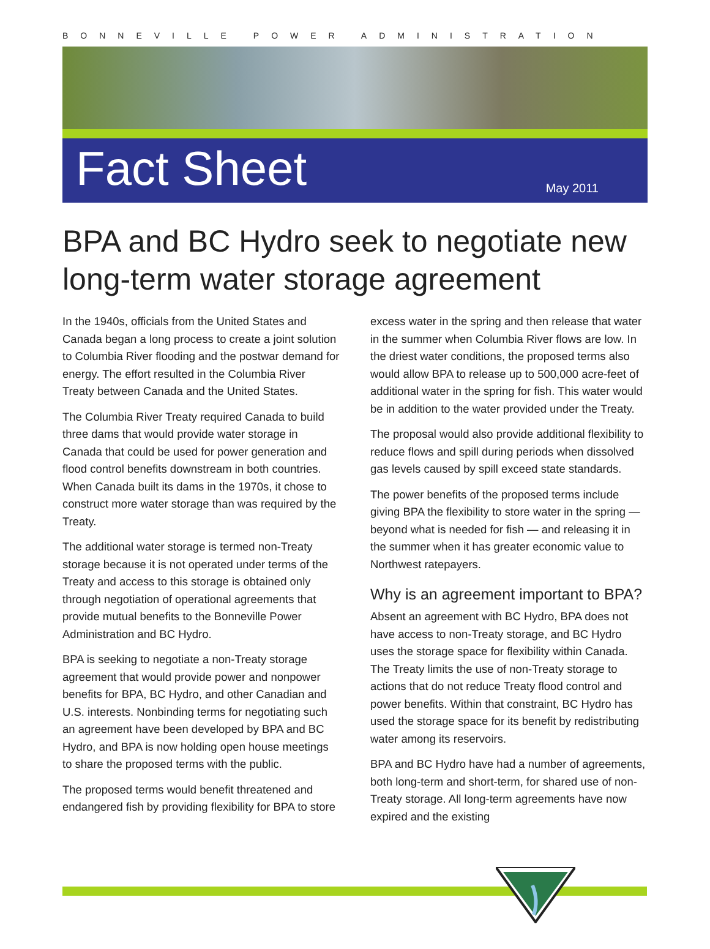BONNEVILLE POWER ADMINISTRATION
Fact Sheet
May 2011
BPA and BC Hydro seek to negotiate new long-term water storage agreement
In the 1940s, officials from the United States and Canada began a long process to create a joint solution to Columbia River flooding and the postwar demand for energy. The effort resulted in the Columbia River Treaty between Canada and the United States.
The Columbia River Treaty required Canada to build three dams that would provide water storage in Canada that could be used for power generation and flood control benefits downstream in both countries. When Canada built its dams in the 1970s, it chose to construct more water storage than was required by the Treaty.
The additional water storage is termed non-Treaty storage because it is not operated under terms of the Treaty and access to this storage is obtained only through negotiation of operational agreements that provide mutual benefits to the Bonneville Power Administration and BC Hydro.
BPA is seeking to negotiate a non-Treaty storage agreement that would provide power and nonpower benefits for BPA, BC Hydro, and other Canadian and U.S. interests. Nonbinding terms for negotiating such an agreement have been developed by BPA and BC Hydro, and BPA is now holding open house meetings to share the proposed terms with the public.
The proposed terms would benefit threatened and endangered fish by providing flexibility for BPA to store excess water in the spring and then release that water in the summer when Columbia River flows are low. In the driest water conditions, the proposed terms also would allow BPA to release up to 500,000 acre-feet of additional water in the spring for fish. This water would be in addition to the water provided under the Treaty.
The proposal would also provide additional flexibility to reduce flows and spill during periods when dissolved gas levels caused by spill exceed state standards.
The power benefits of the proposed terms include giving BPA the flexibility to store water in the spring — beyond what is needed for fish — and releasing it in the summer when it has greater economic value to Northwest ratepayers.
Why is an agreement important to BPA?
Absent an agreement with BC Hydro, BPA does not have access to non-Treaty storage, and BC Hydro uses the storage space for flexibility within Canada. The Treaty limits the use of non-Treaty storage to actions that do not reduce Treaty flood control and power benefits. Within that constraint, BC Hydro has used the storage space for its benefit by redistributing water among its reservoirs.
BPA and BC Hydro have had a number of agreements, both long-term and short-term, for shared use of non-Treaty storage. All long-term agreements have now expired and the existing